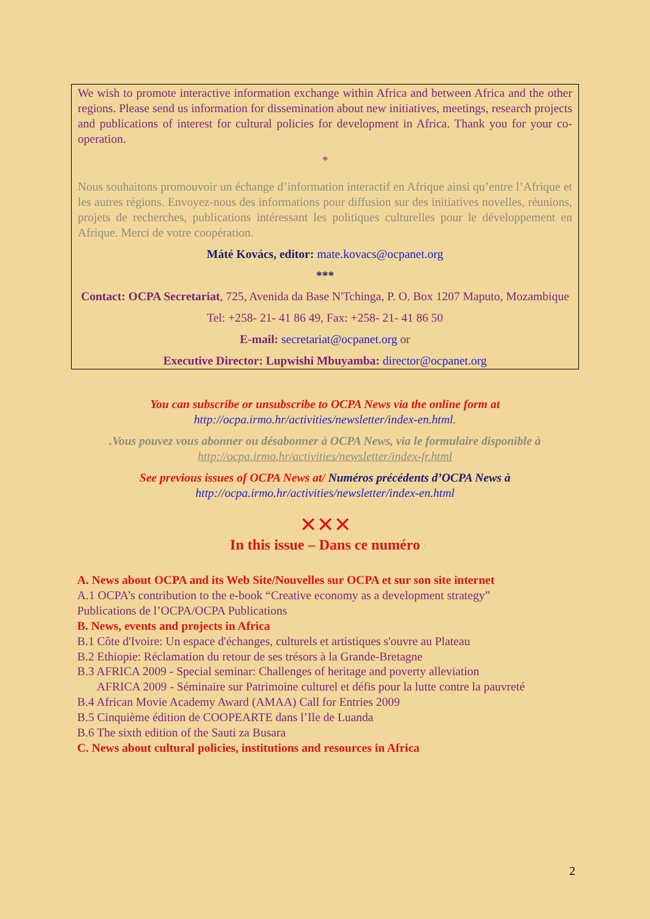We wish to promote interactive information exchange within Africa and between Africa and the other regions. Please send us information for dissemination about new initiatives, meetings, research projects and publications of interest for cultural policies for development in Africa. Thank you for your co-operation.
*
Nous souhaitons promouvoir un échange d’information interactif en Afrique ainsi qu’entre l’Afrique et les autres régions. Envoyez-nous des informations pour diffusion sur des initiatives novelles, réunions, projets de recherches, publications intéressant les politiques culturelles pour le développement en Afrique. Merci de votre coopération.
Máté Kovács, editor: mate.kovacs@ocpanet.org
***
Contact: OCPA Secretariat, 725, Avenida da Base N'Tchinga, P. O. Box 1207 Maputo, Mozambique
Tel: +258- 21- 41 86 49, Fax: +258- 21- 41 86 50
E-mail: secretariat@ocpanet.org or
Executive Director: Lupwishi Mbuyamba: director@ocpanet.org
You can subscribe or unsubscribe to OCPA News via the online form at
http://ocpa.irmo.hr/activities/newsletter/index-en.html.
.Vous pouvez vous abonner ou désabonner à OCPA News, via le formulaire disponible à
http://ocpa.irmo.hr/activities/newsletter/index-fr.html
See previous issues of OCPA News at/ Numéros précédents d’OCPA News à
http://ocpa.irmo.hr/activities/newsletter/index-en.html
✕✕✕
In this issue – Dans ce numéro
A. News about OCPA and its Web Site/Nouvelles sur OCPA et sur son site internet
A.1 OCPA’s contribution to the e-book “Creative economy as a development strategy”
Publications de l’OCPA/OCPA Publications
B. News, events and projects in Africa
B.1 Côte d'Ivoire: Un espace d'échanges, culturels et artistiques s'ouvre au Plateau
B.2 Ethiopie: Réclamation du retour de ses trésors à la Grande-Bretagne
B.3 AFRICA 2009 - Special seminar: Challenges of heritage and poverty alleviation
AFRICA 2009 - Séminaire sur Patrimoine culturel et défis pour la lutte contre la pauvreté
B.4 African Movie Academy Award (AMAA) Call for Entries 2009
B.5 Cinquième édition de COOPEARTE dans l’Ile de Luanda
B.6 The sixth edition of the Sauti za Busara
C. News about cultural policies, institutions and resources in Africa
2